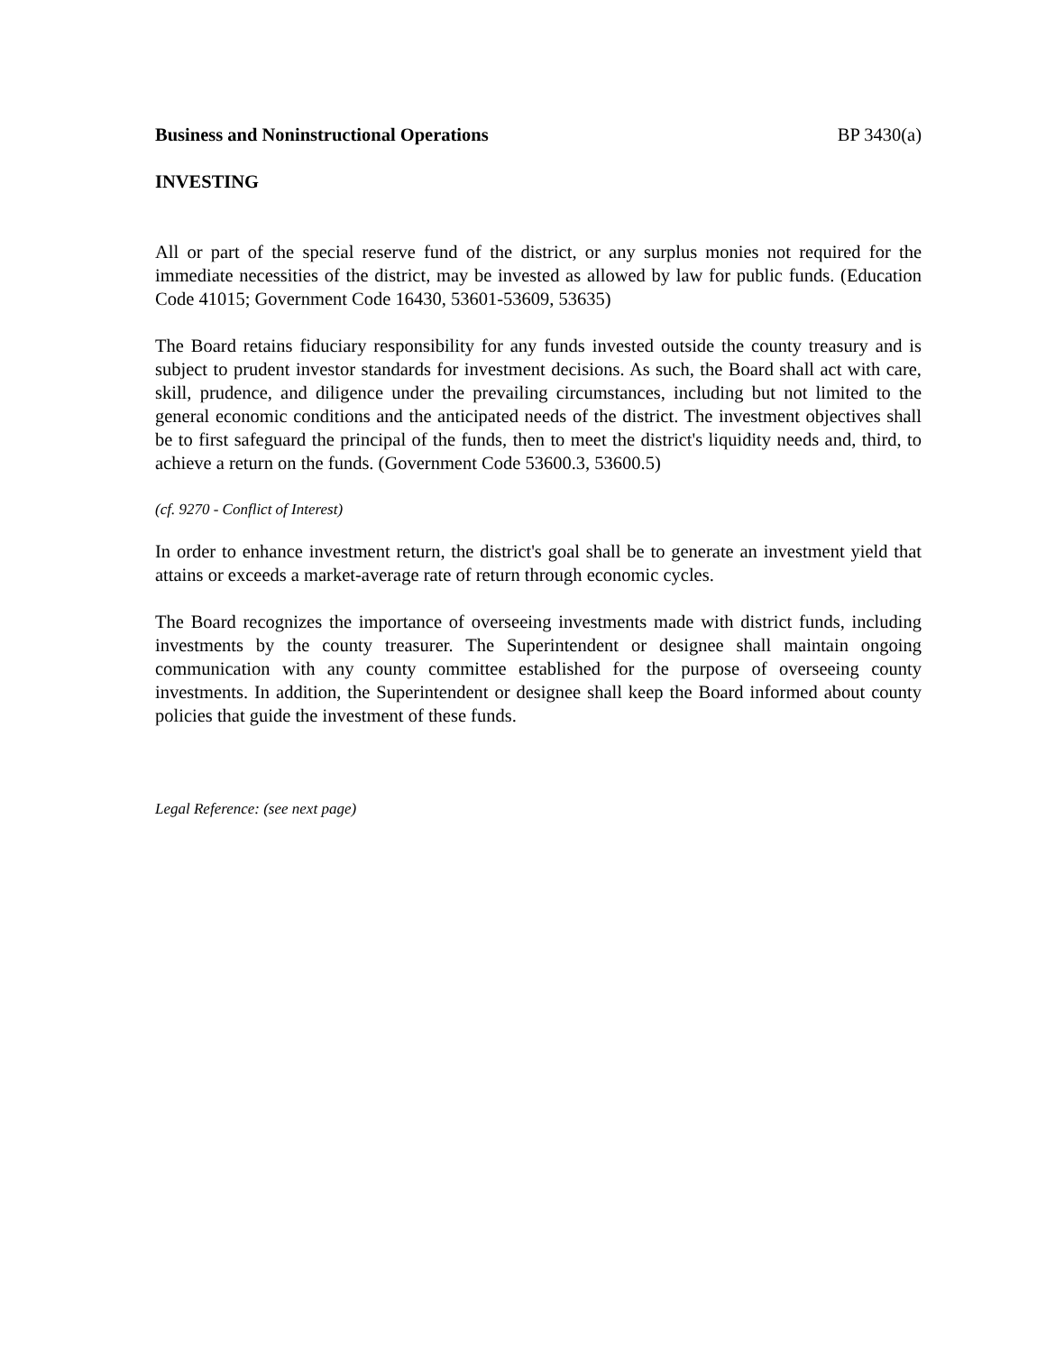Business and Noninstructional Operations BP 3430(a)
INVESTING
All or part of the special reserve fund of the district, or any surplus monies not required for the immediate necessities of the district, may be invested as allowed by law for public funds. (Education Code 41015; Government Code 16430, 53601-53609, 53635)
The Board retains fiduciary responsibility for any funds invested outside the county treasury and is subject to prudent investor standards for investment decisions. As such, the Board shall act with care, skill, prudence, and diligence under the prevailing circumstances, including but not limited to the general economic conditions and the anticipated needs of the district. The investment objectives shall be to first safeguard the principal of the funds, then to meet the district's liquidity needs and, third, to achieve a return on the funds. (Government Code 53600.3, 53600.5)
(cf. 9270 - Conflict of Interest)
In order to enhance investment return, the district's goal shall be to generate an investment yield that attains or exceeds a market-average rate of return through economic cycles.
The Board recognizes the importance of overseeing investments made with district funds, including investments by the county treasurer. The Superintendent or designee shall maintain ongoing communication with any county committee established for the purpose of overseeing county investments. In addition, the Superintendent or designee shall keep the Board informed about county policies that guide the investment of these funds.
Legal Reference: (see next page)